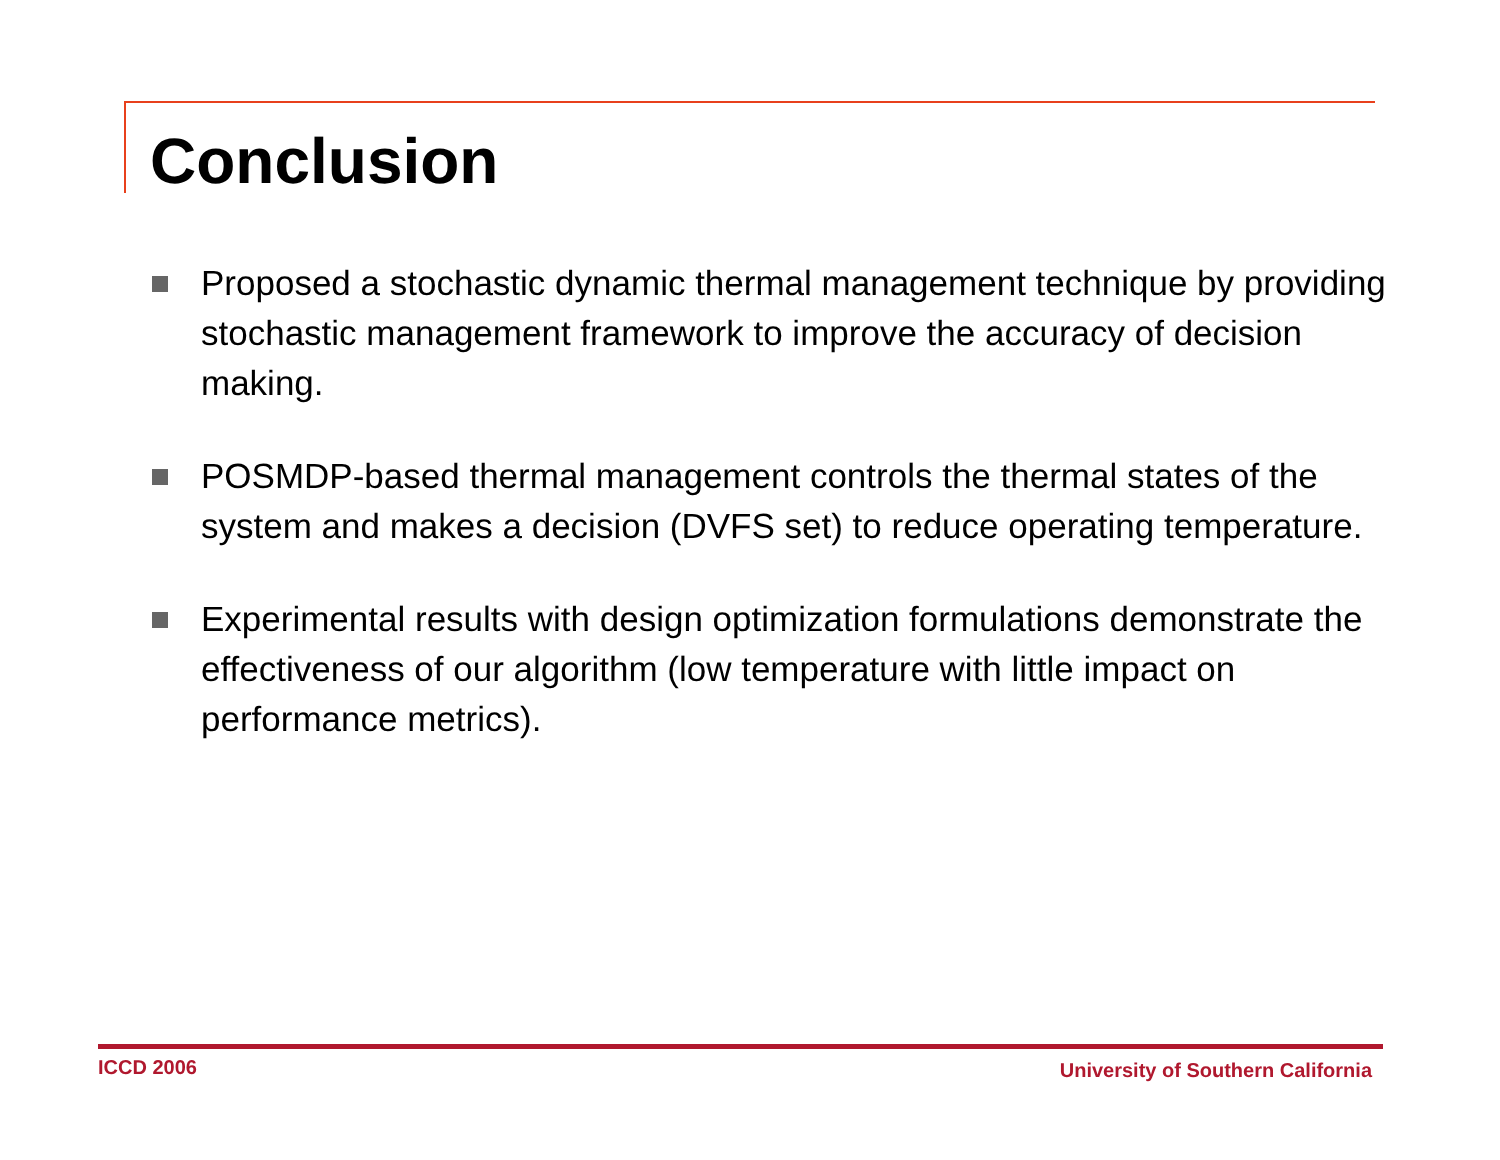Conclusion
Proposed a stochastic dynamic thermal management technique by providing stochastic management framework to improve the accuracy of decision making.
POSMDP-based thermal management controls the thermal states of the system and makes a decision (DVFS set) to reduce operating temperature.
Experimental results with design optimization formulations demonstrate the effectiveness of our algorithm (low temperature with little impact on performance metrics).
ICCD 2006
University of Southern California